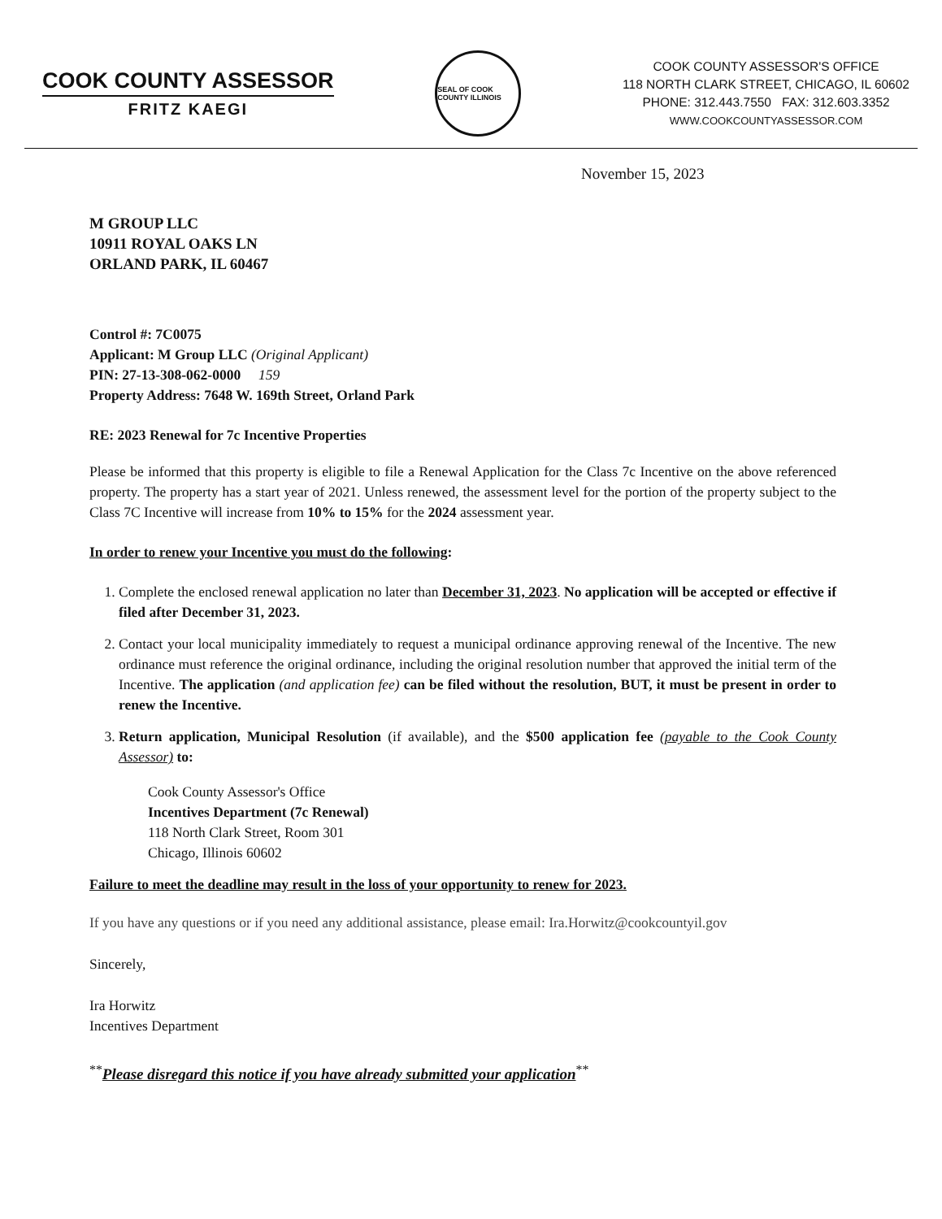COOK COUNTY ASSESSOR
FRITZ KAEGI
SEAL OF COOK COUNTY ILLINOIS
COOK COUNTY ASSESSOR'S OFFICE
118 NORTH CLARK STREET, CHICAGO, IL 60602
PHONE: 312.443.7550 FAX: 312.603.3352
WWW.COOKCOUNTYASSESSOR.COM
November 15, 2023
M GROUP LLC
10911 ROYAL OAKS LN
ORLAND PARK, IL 60467
Control #: 7C0075
Applicant: M Group LLC (Original Applicant)
PIN: 27-13-308-062-0000 159
Property Address: 7648 W. 169th Street, Orland Park
RE: 2023 Renewal for 7c Incentive Properties
Please be informed that this property is eligible to file a Renewal Application for the Class 7c Incentive on the above referenced property. The property has a start year of 2021. Unless renewed, the assessment level for the portion of the property subject to the Class 7C Incentive will increase from 10% to 15% for the 2024 assessment year.
In order to renew your Incentive you must do the following:
1. Complete the enclosed renewal application no later than December 31, 2023. No application will be accepted or effective if filed after December 31, 2023.
2. Contact your local municipality immediately to request a municipal ordinance approving renewal of the Incentive. The new ordinance must reference the original ordinance, including the original resolution number that approved the initial term of the Incentive. The application (and application fee) can be filed without the resolution, BUT, it must be present in order to renew the Incentive.
3. Return application, Municipal Resolution (if available), and the $500 application fee (payable to the Cook County Assessor) to:
Cook County Assessor's Office
Incentives Department (7c Renewal)
118 North Clark Street, Room 301
Chicago, Illinois 60602
Failure to meet the deadline may result in the loss of your opportunity to renew for 2023.
If you have any questions or if you need any additional assistance, please email: Ira.Horwitz@cookcountyil.gov
Sincerely,
Ira Horwitz
Incentives Department
<sup>**</sup> Please disregard this notice if you have already submitted your application<sup>**</sup>